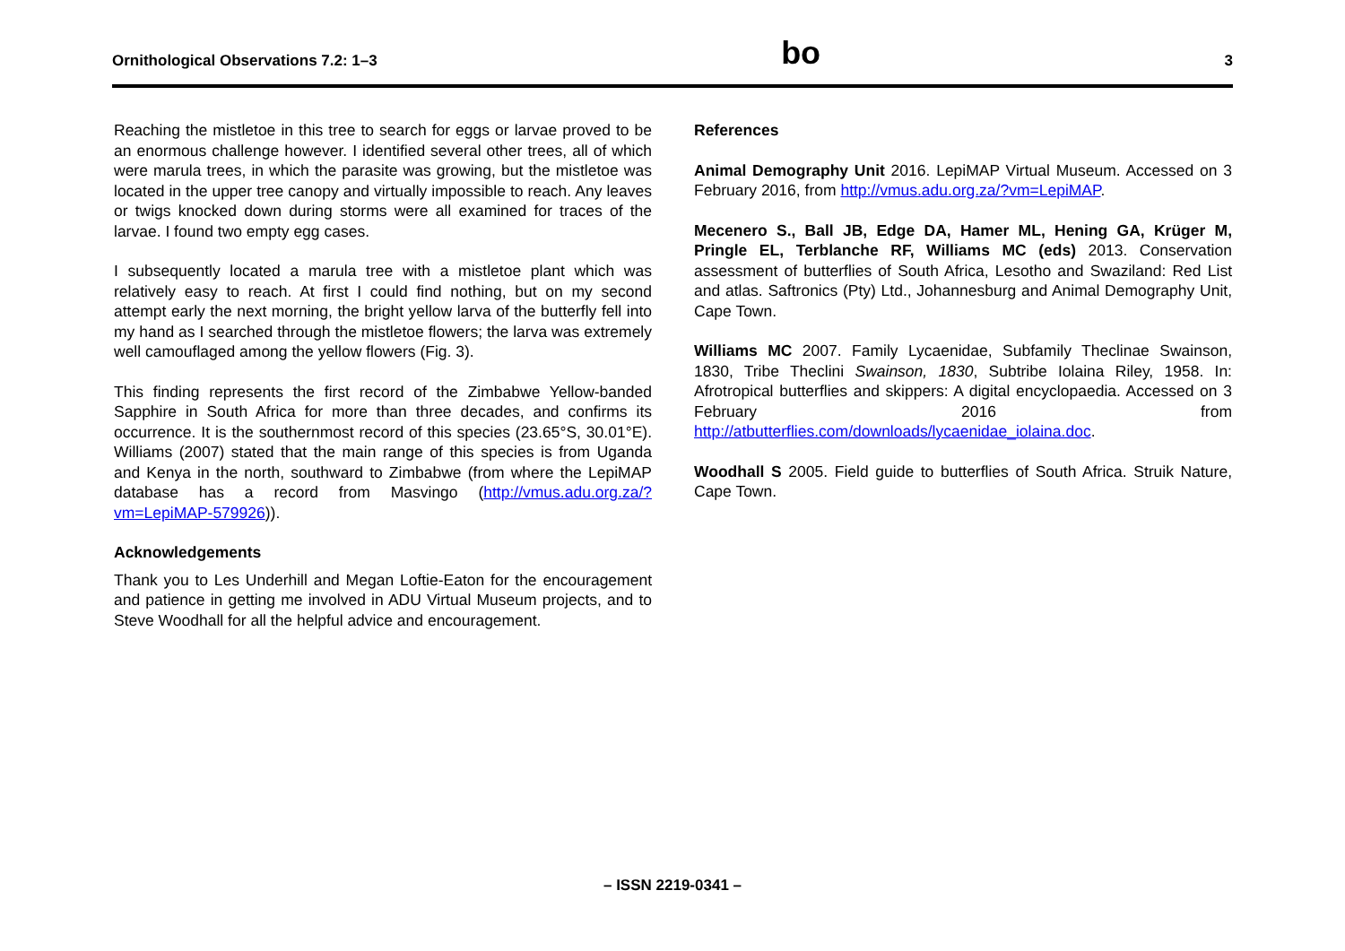Ornithological Observations 7.2: 1–3 bo 3
Reaching the mistletoe in this tree to search for eggs or larvae proved to be an enormous challenge however. I identified several other trees, all of which were marula trees, in which the parasite was growing, but the mistletoe was located in the upper tree canopy and virtually impossible to reach. Any leaves or twigs knocked down during storms were all examined for traces of the larvae. I found two empty egg cases.
I subsequently located a marula tree with a mistletoe plant which was relatively easy to reach. At first I could find nothing, but on my second attempt early the next morning, the bright yellow larva of the butterfly fell into my hand as I searched through the mistletoe flowers; the larva was extremely well camouflaged among the yellow flowers (Fig. 3).
This finding represents the first record of the Zimbabwe Yellow-banded Sapphire in South Africa for more than three decades, and confirms its occurrence. It is the southernmost record of this species (23.65°S, 30.01°E). Williams (2007) stated that the main range of this species is from Uganda and Kenya in the north, southward to Zimbabwe (from where the LepiMAP database has a record from Masvingo (http://vmus.adu.org.za/?vm=LepiMAP-579926)).
Acknowledgements
Thank you to Les Underhill and Megan Loftie-Eaton for the encouragement and patience in getting me involved in ADU Virtual Museum projects, and to Steve Woodhall for all the helpful advice and encouragement.
References
Animal Demography Unit 2016. LepiMAP Virtual Museum. Accessed on 3 February 2016, from http://vmus.adu.org.za/?vm=LepiMAP.
Mecenero S., Ball JB, Edge DA, Hamer ML, Hening GA, Krüger M, Pringle EL, Terblanche RF, Williams MC (eds) 2013. Conservation assessment of butterflies of South Africa, Lesotho and Swaziland: Red List and atlas. Saftronics (Pty) Ltd., Johannesburg and Animal Demography Unit, Cape Town.
Williams MC 2007. Family Lycaenidae, Subfamily Theclinae Swainson, 1830, Tribe Theclini Swainson, 1830, Subtribe Iolaina Riley, 1958. In: Afrotropical butterflies and skippers: A digital encyclopaedia. Accessed on 3 February 2016 from http://atbutterflies.com/downloads/lycaenidae_iolaina.doc.
Woodhall S 2005. Field guide to butterflies of South Africa. Struik Nature, Cape Town.
– ISSN 2219-0341 –